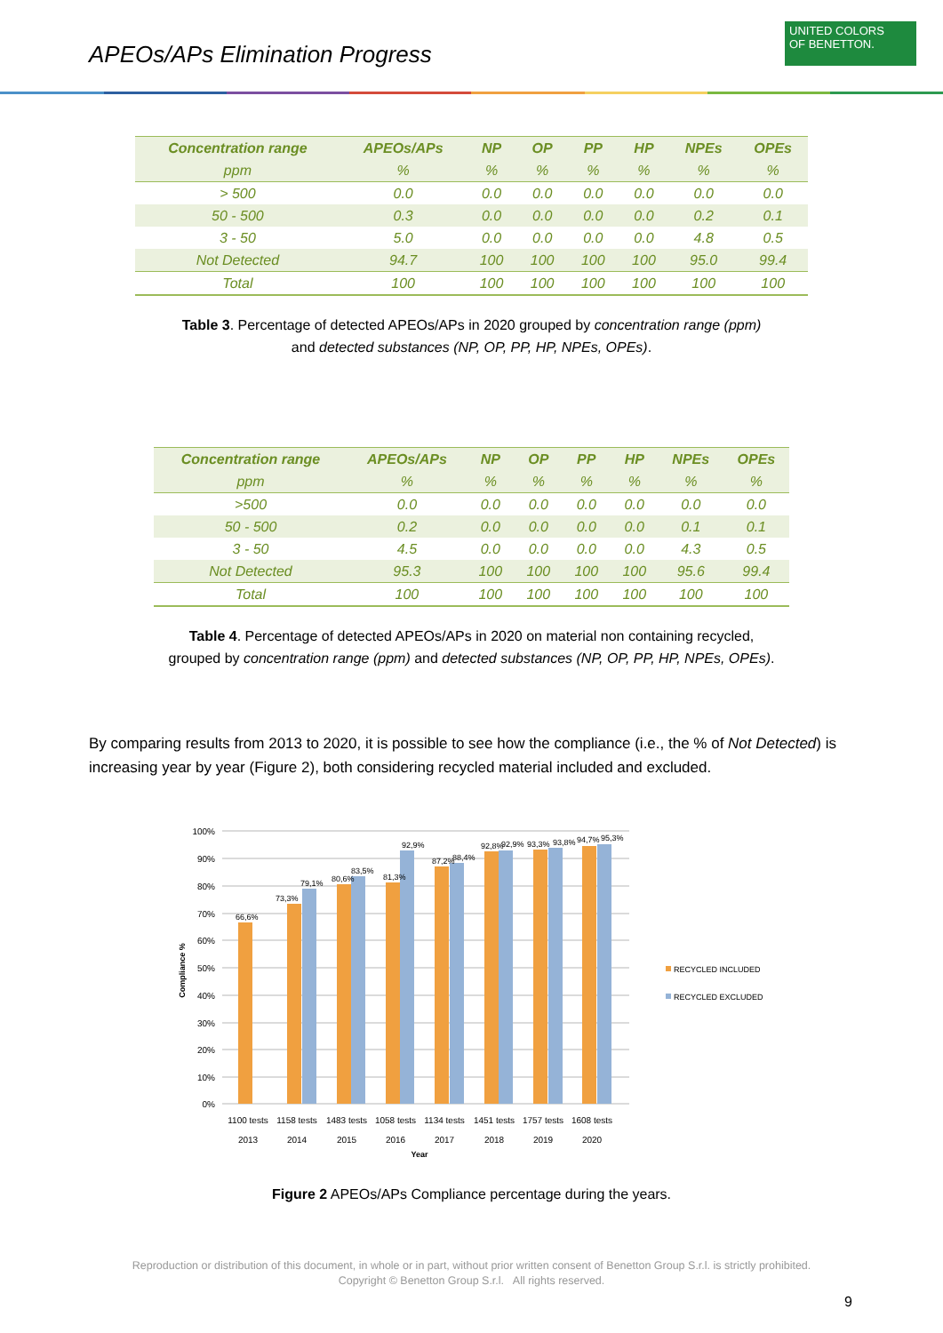APEOs/APs Elimination Progress
UNITED COLORS
OF BENETTON.
| Concentration range | APEOs/APs | NP | OP | PP | HP | NPEs | OPEs |
| --- | --- | --- | --- | --- | --- | --- | --- |
| ppm | % | % | % | % | % | % | % |
| > 500 | 0.0 | 0.0 | 0.0 | 0.0 | 0.0 | 0.0 | 0.0 |
| 50 - 500 | 0.3 | 0.0 | 0.0 | 0.0 | 0.0 | 0.2 | 0.1 |
| 3 - 50 | 5.0 | 0.0 | 0.0 | 0.0 | 0.0 | 4.8 | 0.5 |
| Not Detected | 94.7 | 100 | 100 | 100 | 100 | 95.0 | 99.4 |
| Total | 100 | 100 | 100 | 100 | 100 | 100 | 100 |
Table 3. Percentage of detected APEOs/APs in 2020 grouped by concentration range (ppm)
and detected substances (NP, OP, PP, HP, NPEs, OPEs).
| Concentration range | APEOs/APs | NP | OP | PP | HP | NPEs | OPEs |
| --- | --- | --- | --- | --- | --- | --- | --- |
| ppm | % | % | % | % | % | % | % |
| >500 | 0.0 | 0.0 | 0.0 | 0.0 | 0.0 | 0.0 | 0.0 |
| 50 - 500 | 0.2 | 0.0 | 0.0 | 0.0 | 0.0 | 0.1 | 0.1 |
| 3 - 50 | 4.5 | 0.0 | 0.0 | 0.0 | 0.0 | 4.3 | 0.5 |
| Not Detected | 95.3 | 100 | 100 | 100 | 100 | 95.6 | 99.4 |
| Total | 100 | 100 | 100 | 100 | 100 | 100 | 100 |
Table 4. Percentage of detected APEOs/APs in 2020 on material non containing recycled,
grouped by concentration range (ppm) and detected substances (NP, OP, PP, HP, NPEs, OPEs).
By comparing results from 2013 to 2020, it is possible to see how the compliance (i.e., the % of Not Detected) is increasing year by year (Figure 2), both considering recycled material included and excluded.
100%
90%
80%
70%
60%
50%
40%
30%
20%
10%
0%
Compliance %
66,6%
73,3%
79,1%
80,6%
83,5%
81,3%
92,9%
87,2%
88,4%
92,8%
92,9%
93,3%
93,8%
94,7%
95,3%
1100 tests
1158 tests
1483 tests
1058 tests
1134 tests
1451 tests
1757 tests
1608 tests
2013
2014
2015
2016
2017
2018
2019
2020
Year
RECYCLED INCLUDED
RECYCLED EXCLUDED
Figure 2 APEOs/APs Compliance percentage during the years.
Reproduction or distribution of this document, in whole or in part, without prior written consent of Benetton Group S.r.l. is strictly prohibited.
Copyright © Benetton Group S.r.l. All rights reserved.
9